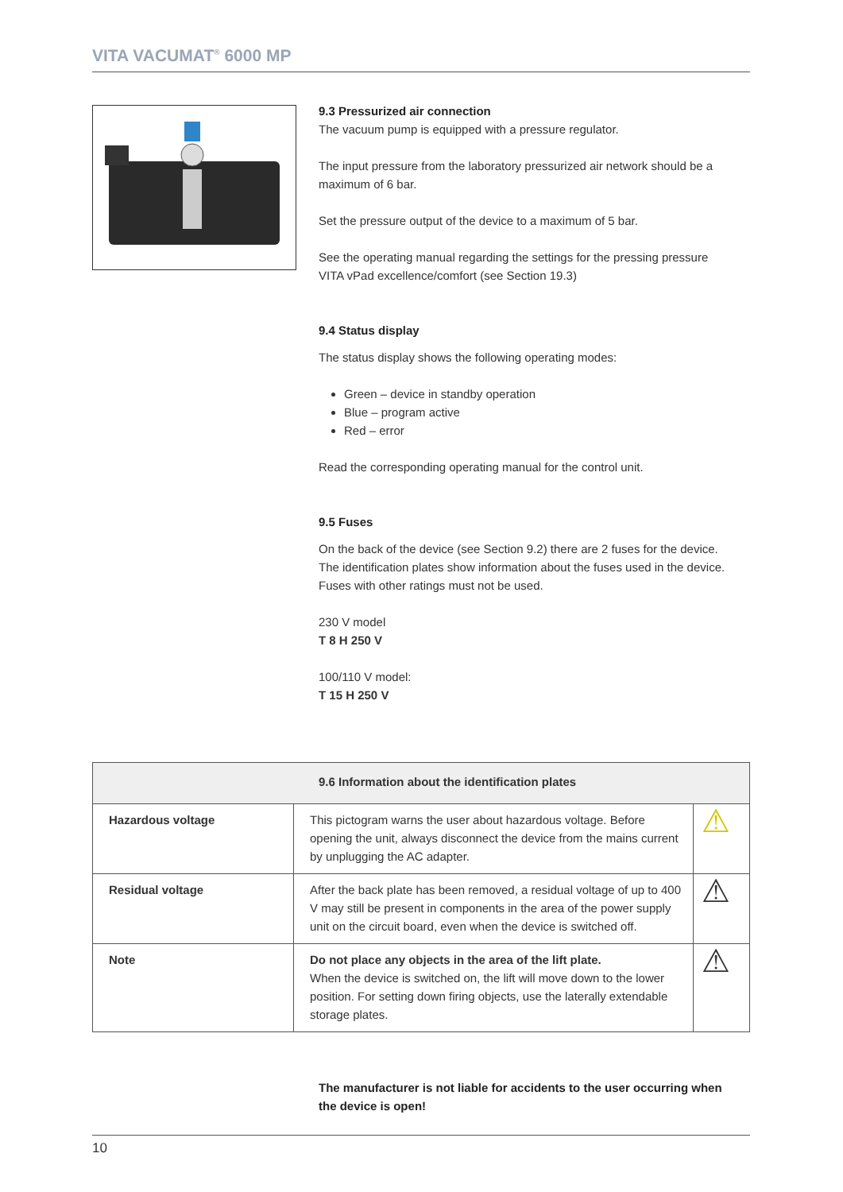VITA VACUMAT<sup>®</sup> 6000 MP
9.3 Pressurized air connection
The vacuum pump is equipped with a pressure regulator.
The input pressure from the laboratory pressurized air network should be a maximum of 6 bar.
Set the pressure output of the device to a maximum of 5 bar.
See the operating manual regarding the settings for the pressing pressure VITA vPad excellence/comfort (see Section 19.3)
9.4 Status display
The status display shows the following operating modes:
Green – device in standby operation
Blue – program active
Red – error
Read the corresponding operating manual for the control unit.
9.5 Fuses
On the back of the device (see Section 9.2) there are 2 fuses for the device. The identification plates show information about the fuses used in the device. Fuses with other ratings must not be used.
230 V model
T 8 H 250 V
100/110 V model:
T 15 H 250 V
| 9.6 Information about the identification plates | | |
| --- | --- | --- |
| Hazardous voltage | This pictogram warns the user about hazardous voltage. Before opening the unit, always disconnect the device from the mains current by unplugging the AC adapter. | ⚠ |
| Residual voltage | After the back plate has been removed, a residual voltage of up to 400 V may still be present in components in the area of the power supply unit on the circuit board, even when the device is switched off. | ⚠ |
| Note | Do not place any objects in the area of the lift plate. When the device is switched on, the lift will move down to the lower position. For setting down firing objects, use the laterally extendable storage plates. | ⚠ |
The manufacturer is not liable for accidents to the user occurring when the device is open!
10